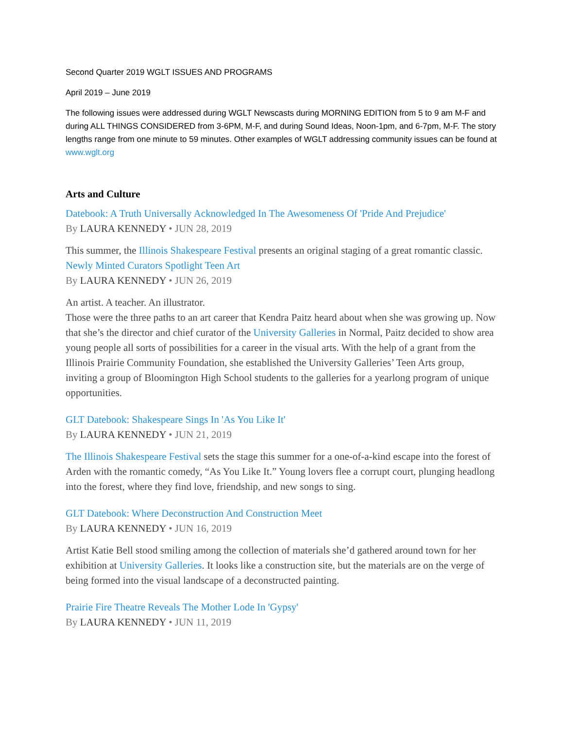Second Quarter 2019 WGLT ISSUES AND PROGRAMS
April 2019 – June 2019
The following issues were addressed during WGLT Newscasts during MORNING EDITION from 5 to 9 am M-F and during ALL THINGS CONSIDERED from 3-6PM, M-F, and during Sound Ideas, Noon-1pm, and 6-7pm, M-F. The story lengths range from one minute to 59 minutes. Other examples of WGLT addressing community issues can be found at www.wglt.org
Arts and Culture
Datebook: A Truth Universally Acknowledged In The Awesomeness Of 'Pride And Prejudice'
By LAURA KENNEDY • JUN 28, 2019
This summer, the Illinois Shakespeare Festival presents an original staging of a great romantic classic.
Newly Minted Curators Spotlight Teen Art
By LAURA KENNEDY • JUN 26, 2019
An artist. A teacher. An illustrator.
Those were the three paths to an art career that Kendra Paitz heard about when she was growing up. Now that she’s the director and chief curator of the University Galleries in Normal, Paitz decided to show area young people all sorts of possibilities for a career in the visual arts. With the help of a grant from the Illinois Prairie Community Foundation, she established the University Galleries’ Teen Arts group, inviting a group of Bloomington High School students to the galleries for a yearlong program of unique opportunities.
GLT Datebook: Shakespeare Sings In 'As You Like It'
By LAURA KENNEDY • JUN 21, 2019
The Illinois Shakespeare Festival sets the stage this summer for a one-of-a-kind escape into the forest of Arden with the romantic comedy, “As You Like It.” Young lovers flee a corrupt court, plunging headlong into the forest, where they find love, friendship, and new songs to sing.
GLT Datebook: Where Deconstruction And Construction Meet
By LAURA KENNEDY • JUN 16, 2019
Artist Katie Bell stood smiling among the collection of materials she’d gathered around town for her exhibition at University Galleries. It looks like a construction site, but the materials are on the verge of being formed into the visual landscape of a deconstructed painting.
Prairie Fire Theatre Reveals The Mother Lode In 'Gypsy'
By LAURA KENNEDY • JUN 11, 2019